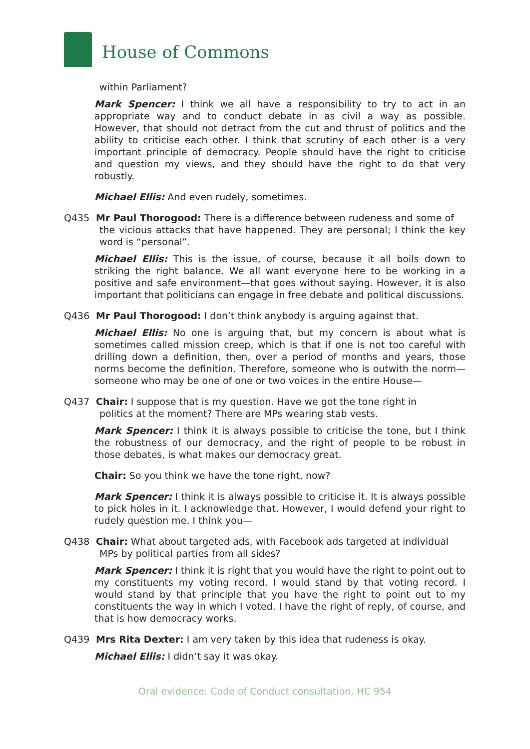House of Commons
within Parliament?
Mark Spencer: I think we all have a responsibility to try to act in an appropriate way and to conduct debate in as civil a way as possible. However, that should not detract from the cut and thrust of politics and the ability to criticise each other. I think that scrutiny of each other is a very important principle of democracy. People should have the right to criticise and question my views, and they should have the right to do that very robustly.
Michael Ellis: And even rudely, sometimes.
Q435 Mr Paul Thorogood: There is a difference between rudeness and some of
the vicious attacks that have happened. They are personal; I think the key word is “personal”.
Michael Ellis: This is the issue, of course, because it all boils down to striking the right balance. We all want everyone here to be working in a positive and safe environment—that goes without saying. However, it is also important that politicians can engage in free debate and political discussions.
Q436 Mr Paul Thorogood: I don’t think anybody is arguing against that.
Michael Ellis: No one is arguing that, but my concern is about what is sometimes called mission creep, which is that if one is not too careful with drilling down a definition, then, over a period of months and years, those norms become the definition. Therefore, someone who is outwith the norm—someone who may be one of one or two voices in the entire House—
Q437 Chair: I suppose that is my question. Have we got the tone right in
politics at the moment? There are MPs wearing stab vests.
Mark Spencer: I think it is always possible to criticise the tone, but I think the robustness of our democracy, and the right of people to be robust in those debates, is what makes our democracy great.
Chair: So you think we have the tone right, now?
Mark Spencer: I think it is always possible to criticise it. It is always possible to pick holes in it. I acknowledge that. However, I would defend your right to rudely question me. I think you—
Q438 Chair: What about targeted ads, with Facebook ads targeted at individual
MPs by political parties from all sides?
Mark Spencer: I think it is right that you would have the right to point out to my constituents my voting record. I would stand by that voting record. I would stand by that principle that you have the right to point out to my constituents the way in which I voted. I have the right of reply, of course, and that is how democracy works.
Q439 Mrs Rita Dexter: I am very taken by this idea that rudeness is okay.
Michael Ellis: I didn’t say it was okay.
Oral evidence: Code of Conduct consultation, HC 954